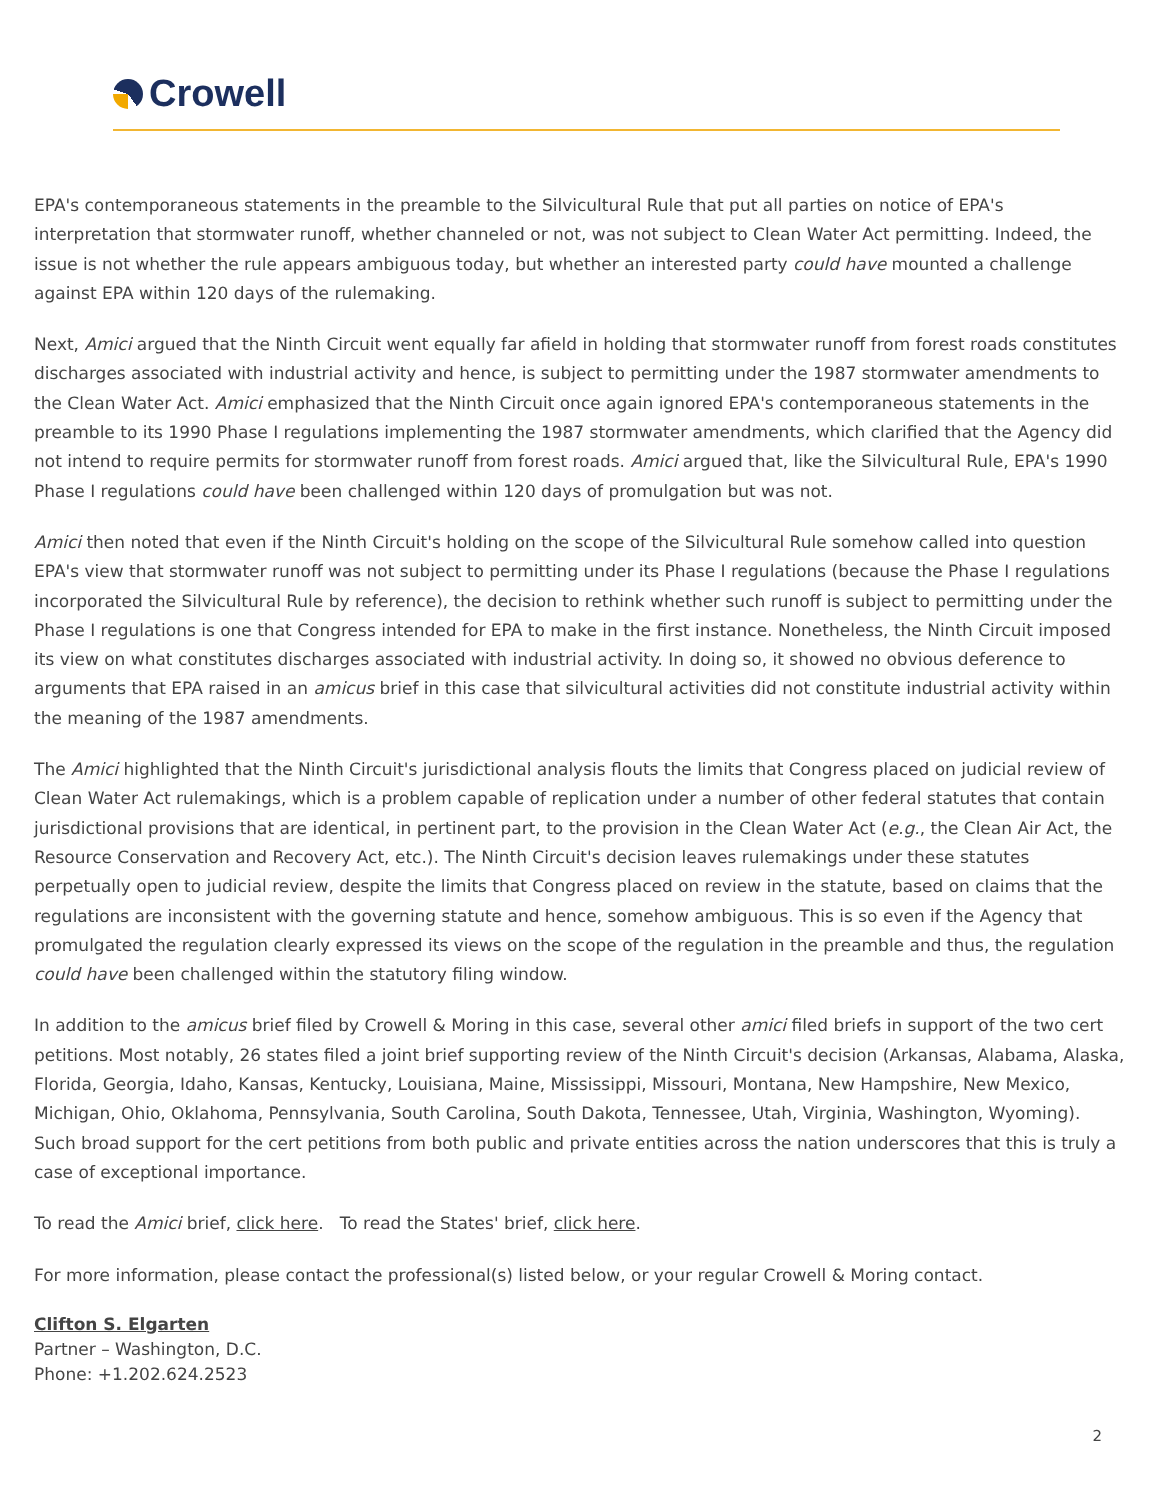Crowell
EPA's contemporaneous statements in the preamble to the Silvicultural Rule that put all parties on notice of EPA's interpretation that stormwater runoff, whether channeled or not, was not subject to Clean Water Act permitting. Indeed, the issue is not whether the rule appears ambiguous today, but whether an interested party could have mounted a challenge against EPA within 120 days of the rulemaking.
Next, Amici argued that the Ninth Circuit went equally far afield in holding that stormwater runoff from forest roads constitutes discharges associated with industrial activity and hence, is subject to permitting under the 1987 stormwater amendments to the Clean Water Act. Amici emphasized that the Ninth Circuit once again ignored EPA's contemporaneous statements in the preamble to its 1990 Phase I regulations implementing the 1987 stormwater amendments, which clarified that the Agency did not intend to require permits for stormwater runoff from forest roads. Amici argued that, like the Silvicultural Rule, EPA's 1990 Phase I regulations could have been challenged within 120 days of promulgation but was not.
Amici then noted that even if the Ninth Circuit's holding on the scope of the Silvicultural Rule somehow called into question EPA's view that stormwater runoff was not subject to permitting under its Phase I regulations (because the Phase I regulations incorporated the Silvicultural Rule by reference), the decision to rethink whether such runoff is subject to permitting under the Phase I regulations is one that Congress intended for EPA to make in the first instance. Nonetheless, the Ninth Circuit imposed its view on what constitutes discharges associated with industrial activity. In doing so, it showed no obvious deference to arguments that EPA raised in an amicus brief in this case that silvicultural activities did not constitute industrial activity within the meaning of the 1987 amendments.
The Amici highlighted that the Ninth Circuit's jurisdictional analysis flouts the limits that Congress placed on judicial review of Clean Water Act rulemakings, which is a problem capable of replication under a number of other federal statutes that contain jurisdictional provisions that are identical, in pertinent part, to the provision in the Clean Water Act (e.g., the Clean Air Act, the Resource Conservation and Recovery Act, etc.). The Ninth Circuit's decision leaves rulemakings under these statutes perpetually open to judicial review, despite the limits that Congress placed on review in the statute, based on claims that the regulations are inconsistent with the governing statute and hence, somehow ambiguous. This is so even if the Agency that promulgated the regulation clearly expressed its views on the scope of the regulation in the preamble and thus, the regulation could have been challenged within the statutory filing window.
In addition to the amicus brief filed by Crowell & Moring in this case, several other amici filed briefs in support of the two cert petitions. Most notably, 26 states filed a joint brief supporting review of the Ninth Circuit's decision (Arkansas, Alabama, Alaska, Florida, Georgia, Idaho, Kansas, Kentucky, Louisiana, Maine, Mississippi, Missouri, Montana, New Hampshire, New Mexico, Michigan, Ohio, Oklahoma, Pennsylvania, South Carolina, South Dakota, Tennessee, Utah, Virginia, Washington, Wyoming). Such broad support for the cert petitions from both public and private entities across the nation underscores that this is truly a case of exceptional importance.
To read the Amici brief, click here. To read the States' brief, click here.
For more information, please contact the professional(s) listed below, or your regular Crowell & Moring contact.
Clifton S. Elgarten
Partner – Washington, D.C.
Phone: +1.202.624.2523
2